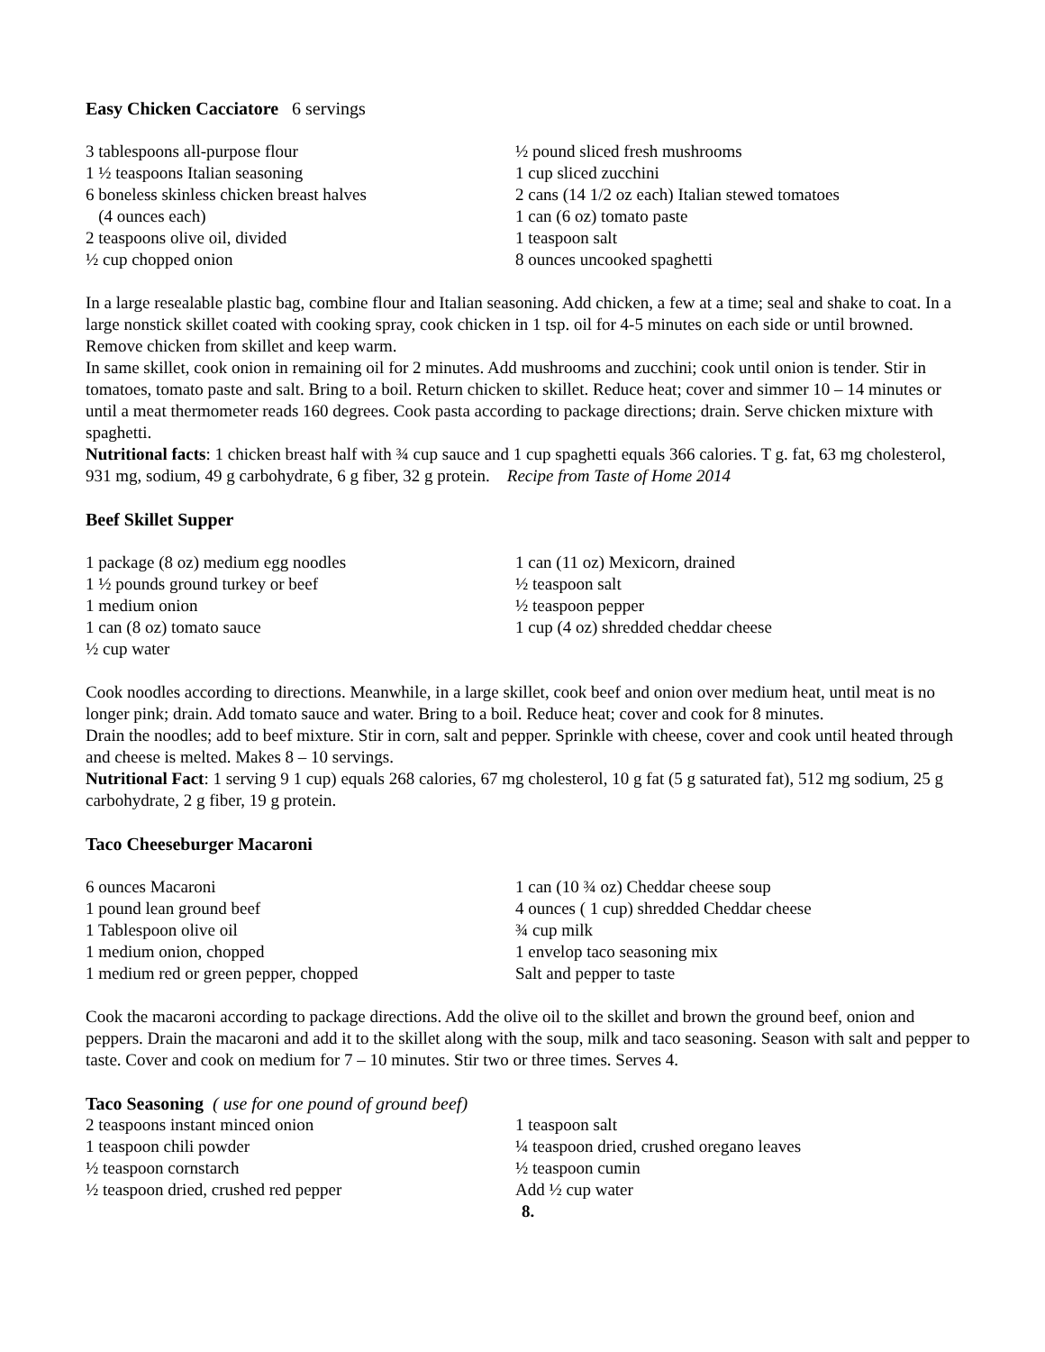Easy Chicken Cacciatore 6 servings
3 tablespoons all-purpose flour
1 ½ teaspoons Italian seasoning
6 boneless skinless chicken breast halves
(4 ounces each)
2 teaspoons olive oil, divided
½ cup chopped onion
½ pound sliced fresh mushrooms
1 cup sliced zucchini
2 cans (14 1/2 oz each) Italian stewed tomatoes
1 can (6 oz) tomato paste
1 teaspoon salt
8 ounces uncooked spaghetti
In a large resealable plastic bag, combine flour and Italian seasoning. Add chicken, a few at a time; seal and shake to coat. In a large nonstick skillet coated with cooking spray, cook chicken in 1 tsp. oil for 4-5 minutes on each side or until browned. Remove chicken from skillet and keep warm.
In same skillet, cook onion in remaining oil for 2 minutes. Add mushrooms and zucchini; cook until onion is tender. Stir in tomatoes, tomato paste and salt. Bring to a boil. Return chicken to skillet. Reduce heat; cover and simmer 10 – 14 minutes or until a meat thermometer reads 160 degrees. Cook pasta according to package directions; drain. Serve chicken mixture with spaghetti.
Nutritional facts: 1 chicken breast half with ¾ cup sauce and 1 cup spaghetti equals 366 calories. T g. fat, 63 mg cholesterol, 931 mg, sodium, 49 g carbohydrate, 6 g fiber, 32 g protein. Recipe from Taste of Home 2014
Beef Skillet Supper
1 package (8 oz) medium egg noodles
1 ½ pounds ground turkey or beef
1 medium onion
1 can (8 oz) tomato sauce
½ cup water
1 can (11 oz) Mexicorn, drained
½ teaspoon salt
½ teaspoon pepper
1 cup (4 oz) shredded cheddar cheese
Cook noodles according to directions. Meanwhile, in a large skillet, cook beef and onion over medium heat, until meat is no longer pink; drain. Add tomato sauce and water. Bring to a boil. Reduce heat; cover and cook for 8 minutes.
Drain the noodles; add to beef mixture. Stir in corn, salt and pepper. Sprinkle with cheese, cover and cook until heated through and cheese is melted. Makes 8 – 10 servings.
Nutritional Fact: 1 serving 9 1 cup) equals 268 calories, 67 mg cholesterol, 10 g fat (5 g saturated fat), 512 mg sodium, 25 g carbohydrate, 2 g fiber, 19 g protein.
Taco Cheeseburger Macaroni
6 ounces Macaroni
1 pound lean ground beef
1 Tablespoon olive oil
1 medium onion, chopped
1 medium red or green pepper, chopped
1 can (10 ¾ oz) Cheddar cheese soup
4 ounces ( 1 cup) shredded Cheddar cheese
¾ cup milk
1 envelop taco seasoning mix
Salt and pepper to taste
Cook the macaroni according to package directions. Add the olive oil to the skillet and brown the ground beef, onion and peppers. Drain the macaroni and add it to the skillet along with the soup, milk and taco seasoning. Season with salt and pepper to taste. Cover and cook on medium for 7 – 10 minutes. Stir two or three times. Serves 4.
Taco Seasoning ( use for one pound of ground beef)
2 teaspoons instant minced onion
1 teaspoon chili powder
½ teaspoon cornstarch
½ teaspoon dried, crushed red pepper
1 teaspoon salt
¼ teaspoon dried, crushed oregano leaves
½ teaspoon cumin
Add ½ cup water
8.